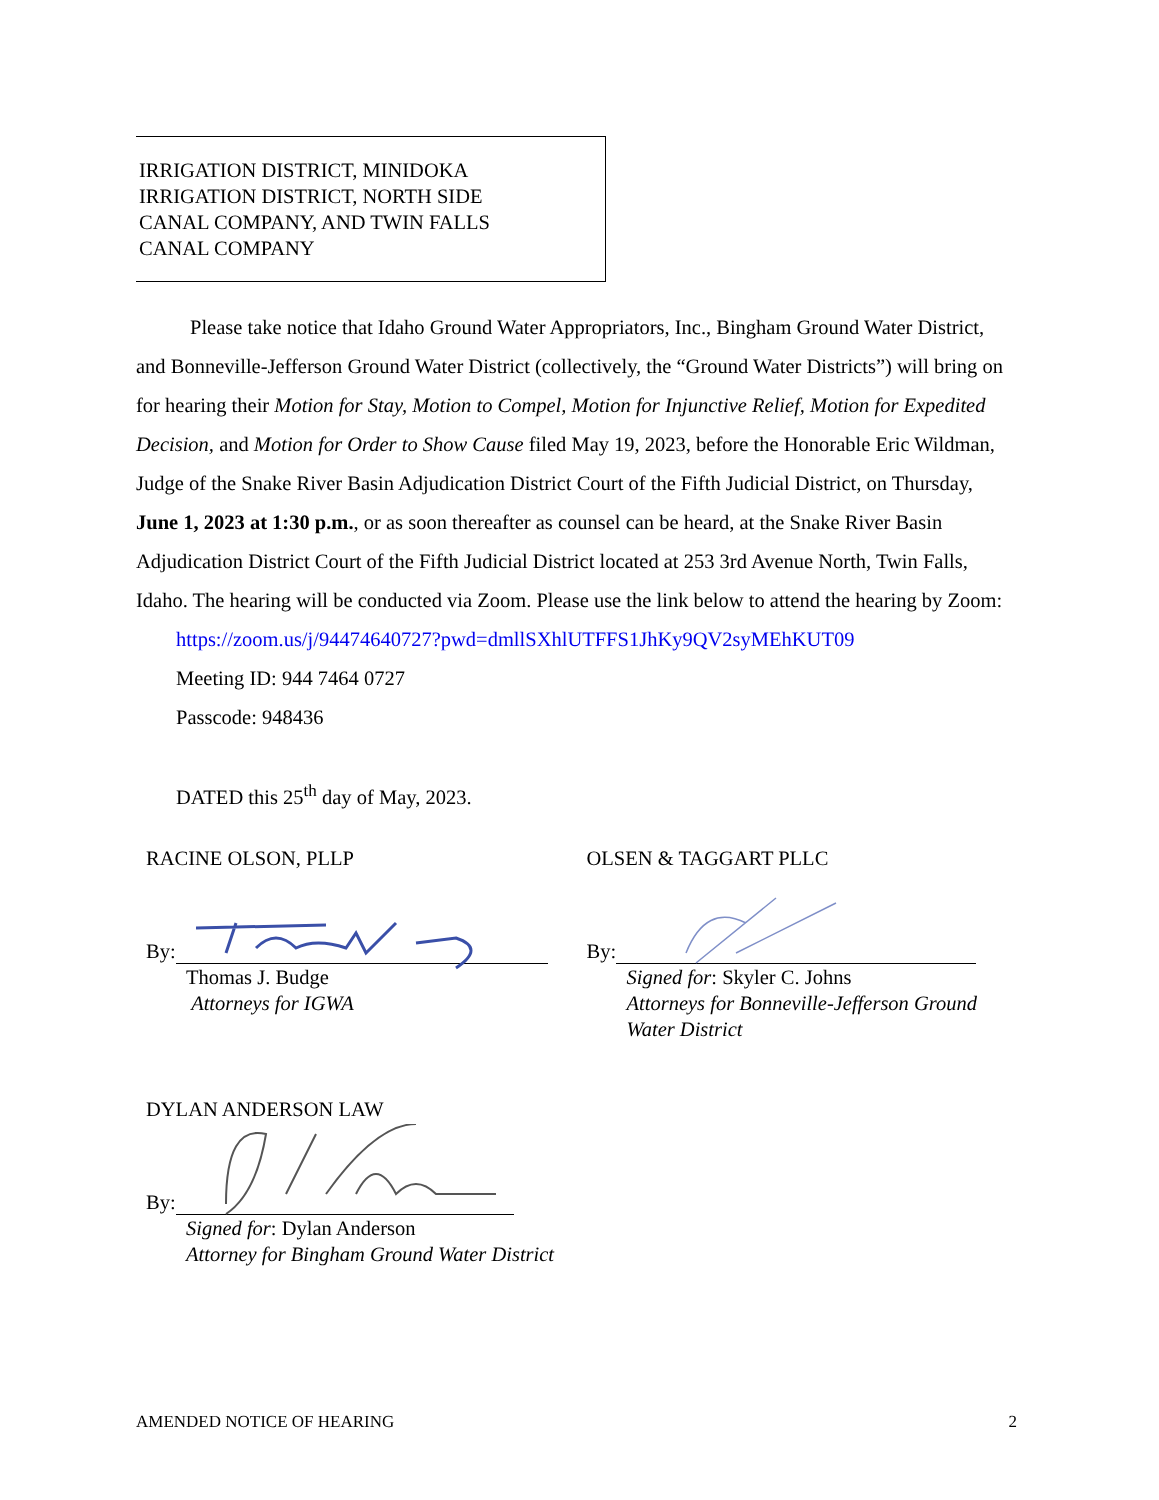IRRIGATION DISTRICT, MINIDOKA
IRRIGATION DISTRICT, NORTH SIDE
CANAL COMPANY, AND TWIN FALLS
CANAL COMPANY
Please take notice that Idaho Ground Water Appropriators, Inc., Bingham Ground Water District, and Bonneville-Jefferson Ground Water District (collectively, the “Ground Water Districts”) will bring on for hearing their Motion for Stay, Motion to Compel, Motion for Injunctive Relief, Motion for Expedited Decision, and Motion for Order to Show Cause filed May 19, 2023, before the Honorable Eric Wildman, Judge of the Snake River Basin Adjudication District Court of the Fifth Judicial District, on Thursday, June 1, 2023 at 1:30 p.m., or as soon thereafter as counsel can be heard, at the Snake River Basin Adjudication District Court of the Fifth Judicial District located at 253 3rd Avenue North, Twin Falls, Idaho. The hearing will be conducted via Zoom. Please use the link below to attend the hearing by Zoom:
https://zoom.us/j/94474640727?pwd=dmllSXhlUTFFS1JhKy9QV2syMEhKUT09
Meeting ID: 944 7464 0727
Passcode: 948436
DATED this 25<sup>th</sup> day of May, 2023.
RACINE OLSON, PLLP
By:
Thomas J. Budge
Attorneys for IGWA
OLSEN & TAGGART PLLC
By:
Signed for: Skyler C. Johns
Attorneys for Bonneville-Jefferson Ground Water District
DYLAN ANDERSON LAW
By:
Signed for: Dylan Anderson
Attorney for Bingham Ground Water District
AMENDED NOTICE OF HEARING 2